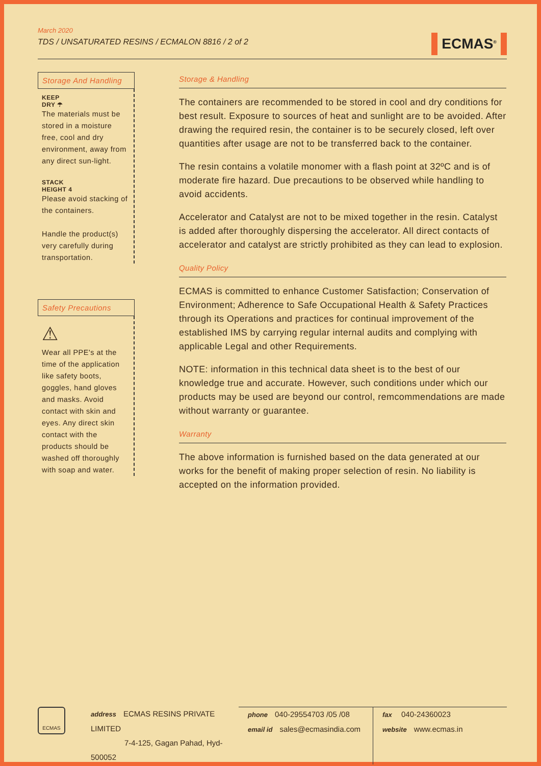March 2020
TDS / UNSATURATED RESINS / ECMALON 8816 / 2 of 2
ECMAS<sup>®</sup>
Storage And Handling
KEEP
DRY ☂
The materials must be stored in a moisture free, cool and dry environment, away from any direct sun-light.
STACK
HEIGHT 4
Please avoid stacking of the containers.
Handle the product(s) very carefully during transportation.
Safety Precautions
⚠
Wear all PPE's at the time of the application like safety boots, goggles, hand gloves and masks. Avoid contact with skin and eyes. Any direct skin contact with the products should be washed off thoroughly with soap and water.
Storage & Handling
The containers are recommended to be stored in cool and dry conditions for best result. Exposure to sources of heat and sunlight are to be avoided. After drawing the required resin, the container is to be securely closed, left over quantities after usage are not to be transferred back to the container.
The resin contains a volatile monomer with a flash point at 32ºC and is of moderate fire hazard. Due precautions to be observed while handling to avoid accidents.
Accelerator and Catalyst are not to be mixed together in the resin. Catalyst is added after thoroughly dispersing the accelerator. All direct contacts of accelerator and catalyst are strictly prohibited as they can lead to explosion.
Quality Policy
ECMAS is committed to enhance Customer Satisfaction; Conservation of Environment; Adherence to Safe Occupational Health & Safety Practices through its Operations and practices for continual improvement of the established IMS by carrying regular internal audits and complying with applicable Legal and other Requirements.
NOTE: information in this technical data sheet is to the best of our knowledge true and accurate. However, such conditions under which our products may be used are beyond our control, remcommendations are made without warranty or guarantee.
Warranty
The above information is furnished based on the data generated at our works for the benefit of making proper selection of resin. No liability is accepted on the information provided.
ECMAS
address ECMAS RESINS PRIVATE LIMITED
7-4-125, Gagan Pahad, Hyd-500052
phone 040-29554703 /05 /08
email id sales@ecmasindia.com
fax 040-24360023
website www.ecmas.in